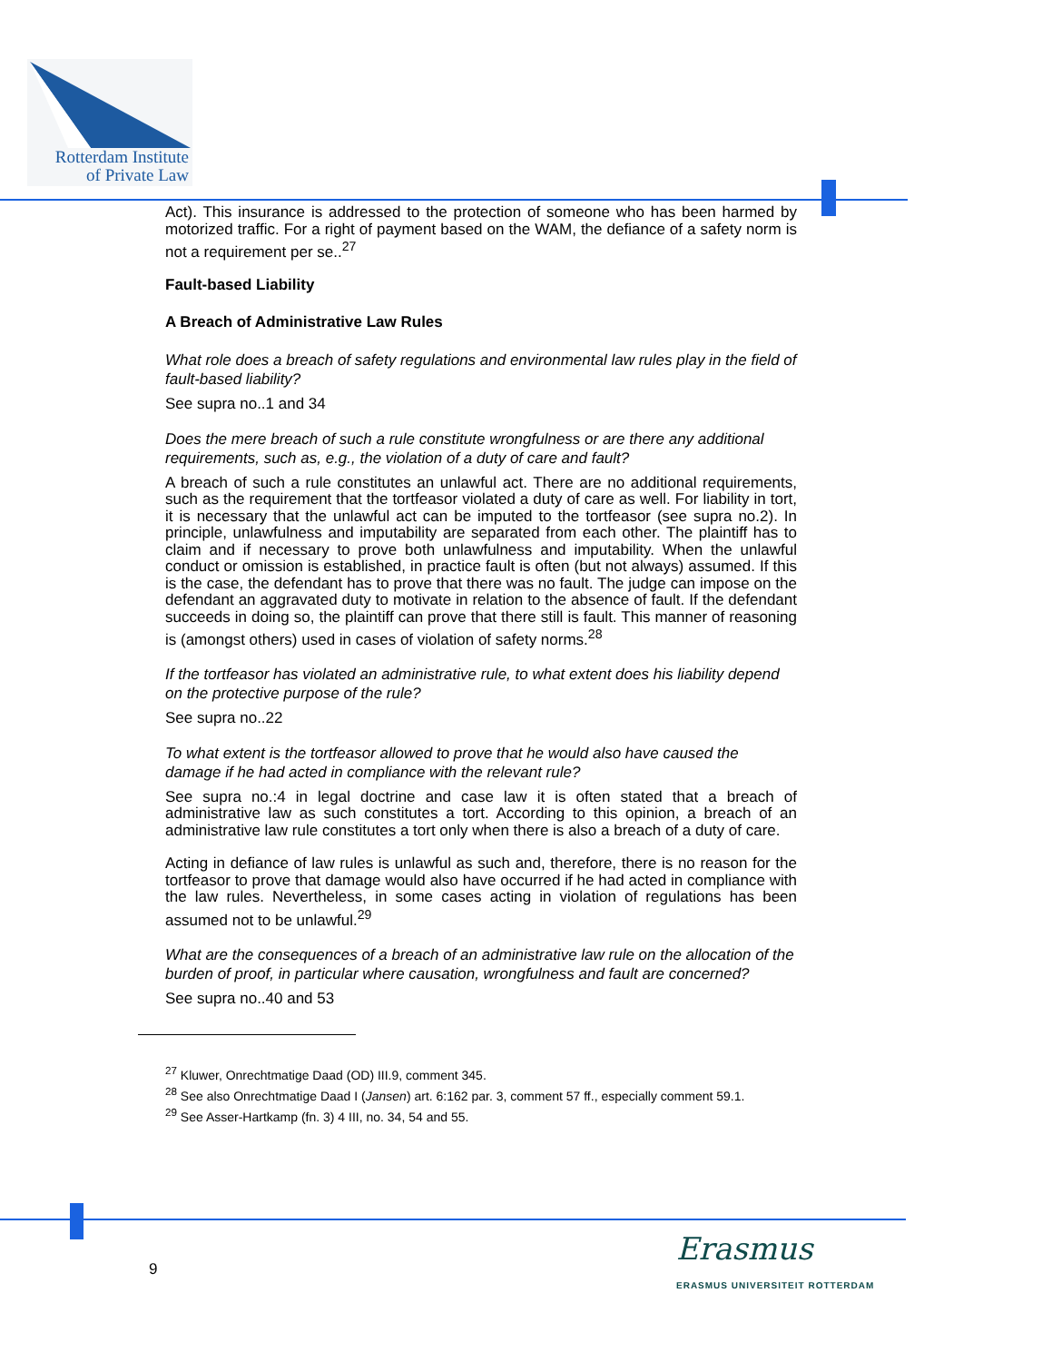Rotterdam Institute
of Private Law
Act). This insurance is addressed to the protection of someone who has been harmed by motorized traffic. For a right of payment based on the WAM, the defiance of a safety norm is not a requirement per se..<sup>27</sup>
Fault-based Liability
A Breach of Administrative Law Rules
What role does a breach of safety regulations and environmental law rules play in the field of fault-based liability?
See supra no..1 and 34
Does the mere breach of such a rule constitute wrongfulness or are there any additional requirements, such as, e.g., the violation of a duty of care and fault?
A breach of such a rule constitutes an unlawful act. There are no additional requirements, such as the requirement that the tortfeasor violated a duty of care as well. For liability in tort, it is necessary that the unlawful act can be imputed to the tortfeasor (see supra no.2). In principle, unlawfulness and imputability are separated from each other. The plaintiff has to claim and if necessary to prove both unlawfulness and imputability. When the unlawful conduct or omission is established, in practice fault is often (but not always) assumed. If this is the case, the defendant has to prove that there was no fault. The judge can impose on the defendant an aggravated duty to motivate in relation to the absence of fault. If the defendant succeeds in doing so, the plaintiff can prove that there still is fault. This manner of reasoning is (amongst others) used in cases of violation of safety norms.<sup>28</sup>
If the tortfeasor has violated an administrative rule, to what extent does his liability depend on the protective purpose of the rule?
See supra no..22
To what extent is the tortfeasor allowed to prove that he would also have caused the damage if he had acted in compliance with the relevant rule?
See supra no.:4 in legal doctrine and case law it is often stated that a breach of administrative law as such constitutes a tort. According to this opinion, a breach of an administrative law rule constitutes a tort only when there is also a breach of a duty of care.
Acting in defiance of law rules is unlawful as such and, therefore, there is no reason for the tortfeasor to prove that damage would also have occurred if he had acted in compliance with the law rules. Nevertheless, in some cases acting in violation of regulations has been assumed not to be unlawful.<sup>29</sup>
What are the consequences of a breach of an administrative law rule on the allocation of the burden of proof, in particular where causation, wrongfulness and fault are concerned?
See supra no..40 and 53
<sup>27</sup> Kluwer, Onrechtmatige Daad (OD) III.9, comment 345.
<sup>28</sup> See also Onrechtmatige Daad I (Jansen) art. 6:162 par. 3, comment 57 ff., especially comment 59.1.
<sup>29</sup> See Asser-Hartkamp (fn. 3) 4 III, no. 34, 54 and 55.
9
Erasmus
ERASMUS UNIVERSITEIT ROTTERDAM